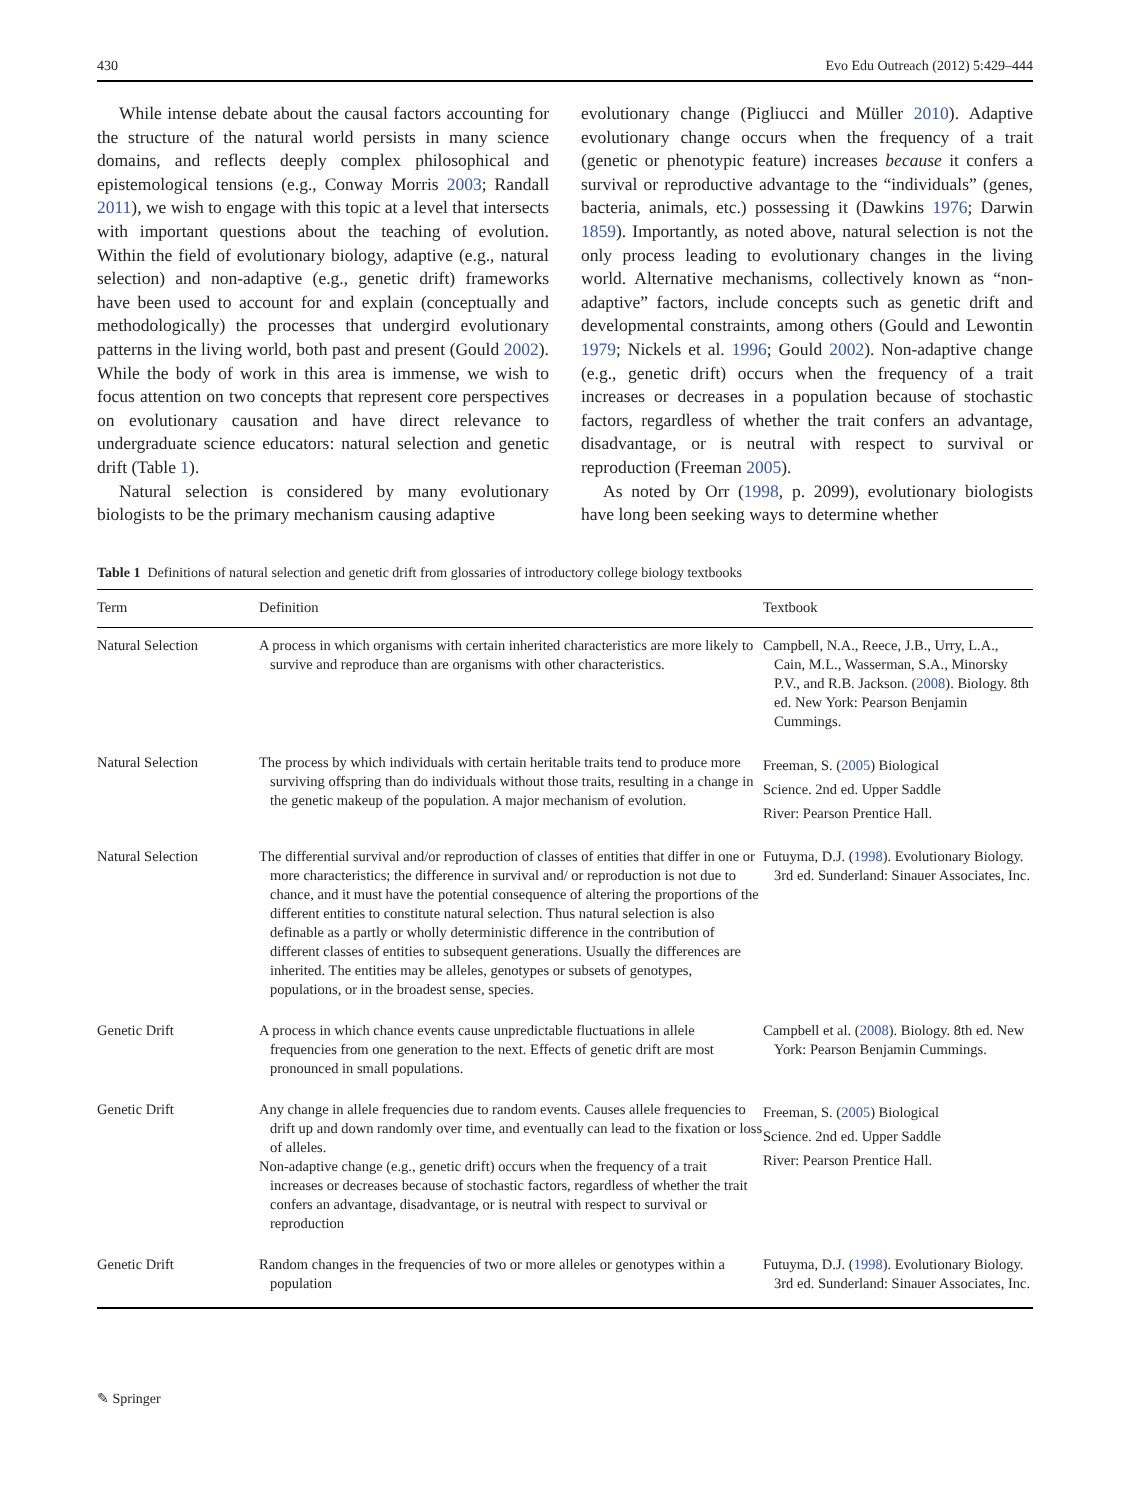430 Evo Edu Outreach (2012) 5:429–444
While intense debate about the causal factors accounting for the structure of the natural world persists in many science domains, and reflects deeply complex philosophical and epistemological tensions (e.g., Conway Morris 2003; Randall 2011), we wish to engage with this topic at a level that intersects with important questions about the teaching of evolution. Within the field of evolutionary biology, adaptive (e.g., natural selection) and non-adaptive (e.g., genetic drift) frameworks have been used to account for and explain (conceptually and methodologically) the processes that undergird evolutionary patterns in the living world, both past and present (Gould 2002). While the body of work in this area is immense, we wish to focus attention on two concepts that represent core perspectives on evolutionary causation and have direct relevance to undergraduate science educators: natural selection and genetic drift (Table 1).
Natural selection is considered by many evolutionary biologists to be the primary mechanism causing adaptive
evolutionary change (Pigliucci and Müller 2010). Adaptive evolutionary change occurs when the frequency of a trait (genetic or phenotypic feature) increases because it confers a survival or reproductive advantage to the “individuals” (genes, bacteria, animals, etc.) possessing it (Dawkins 1976; Darwin 1859). Importantly, as noted above, natural selection is not the only process leading to evolutionary changes in the living world. Alternative mechanisms, collectively known as “non-adaptive” factors, include concepts such as genetic drift and developmental constraints, among others (Gould and Lewontin 1979; Nickels et al. 1996; Gould 2002). Non-adaptive change (e.g., genetic drift) occurs when the frequency of a trait increases or decreases in a population because of stochastic factors, regardless of whether the trait confers an advantage, disadvantage, or is neutral with respect to survival or reproduction (Freeman 2005).
As noted by Orr (1998, p. 2099), evolutionary biologists have long been seeking ways to determine whether
Table 1 Definitions of natural selection and genetic drift from glossaries of introductory college biology textbooks
| Term | Definition | Textbook |
| --- | --- | --- |
| Natural Selection | A process in which organisms with certain inherited characteristics are more likely to survive and reproduce than are organisms with other characteristics. | Campbell, N.A., Reece, J.B., Urry, L.A., Cain, M.L., Wasserman, S.A., Minorsky P.V., and R.B. Jackson. ( 2008 ). Biology. 8th ed. New York: Pearson Benjamin Cummings. |
| Natural Selection | The process by which individuals with certain heritable traits tend to produce more surviving offspring than do individuals without those traits, resulting in a change in the genetic makeup of the population. A major mechanism of evolution. | Freeman, S. ( 2005 ) Biological Science. 2nd ed. Upper Saddle River: Pearson Prentice Hall. |
| Natural Selection | The differential survival and/or reproduction of classes of entities that differ in one or more characteristics; the difference in survival and/ or reproduction is not due to chance, and it must have the potential consequence of altering the proportions of the different entities to constitute natural selection. Thus natural selection is also definable as a partly or wholly deterministic difference in the contribution of different classes of entities to subsequent generations. Usually the differences are inherited. The entities may be alleles, genotypes or subsets of genotypes, populations, or in the broadest sense, species. | Futuyma, D.J. ( 1998 ). Evolutionary Biology. 3rd ed. Sunderland: Sinauer Associates, Inc. |
| Genetic Drift | A process in which chance events cause unpredictable fluctuations in allele frequencies from one generation to the next. Effects of genetic drift are most pronounced in small populations. | Campbell et al. ( 2008 ). Biology. 8th ed. New York: Pearson Benjamin Cummings. |
| Genetic Drift | Any change in allele frequencies due to random events. Causes allele frequencies to drift up and down randomly over time, and eventually can lead to the fixation or loss of alleles. Non-adaptive change (e.g., genetic drift) occurs when the frequency of a trait increases or decreases because of stochastic factors, regardless of whether the trait confers an advantage, disadvantage, or is neutral with respect to survival or reproduction | Freeman, S. ( 2005 ) Biological Science. 2nd ed. Upper Saddle River: Pearson Prentice Hall. |
| Genetic Drift | Random changes in the frequencies of two or more alleles or genotypes within a population | Futuyma, D.J. ( 1998 ). Evolutionary Biology. 3rd ed. Sunderland: Sinauer Associates, Inc. |
✎ Springer